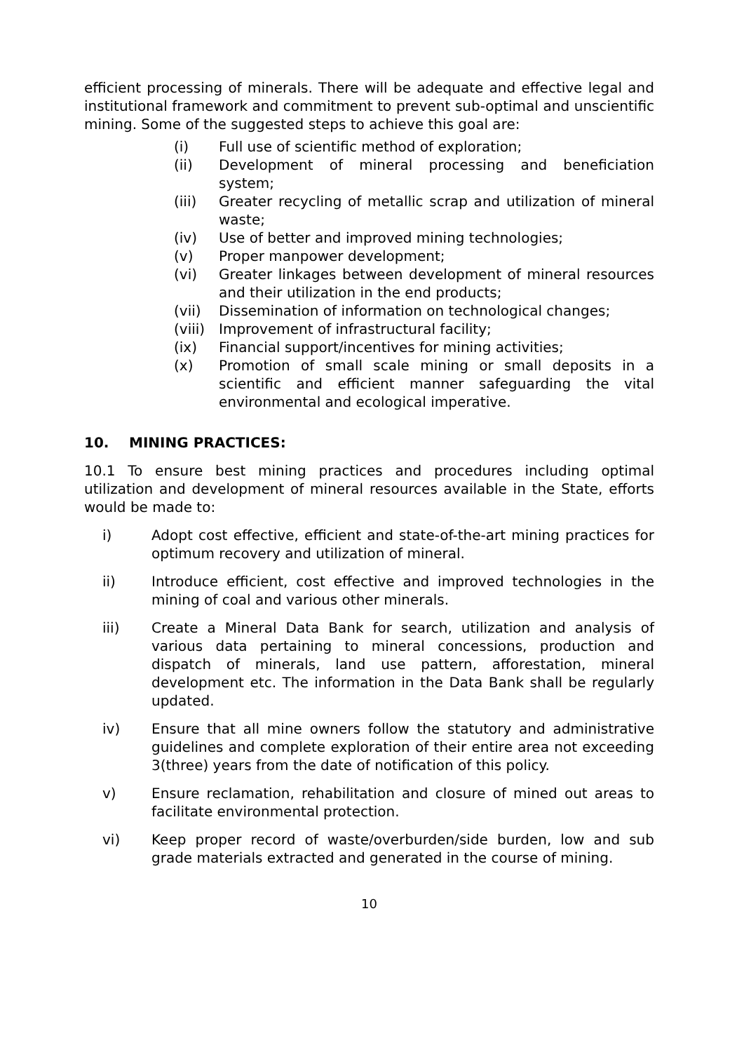efficient processing of minerals. There will be adequate and effective legal and institutional framework and commitment to prevent sub-optimal and unscientific mining. Some of the suggested steps to achieve this goal are:
(i) Full use of scientific method of exploration;
(ii) Development of mineral processing and beneficiation system;
(iii) Greater recycling of metallic scrap and utilization of mineral waste;
(iv) Use of better and improved mining technologies;
(v) Proper manpower development;
(vi) Greater linkages between development of mineral resources and their utilization in the end products;
(vii) Dissemination of information on technological changes;
(viii) Improvement of infrastructural facility;
(ix) Financial support/incentives for mining activities;
(x) Promotion of small scale mining or small deposits in a scientific and efficient manner safeguarding the vital environmental and ecological imperative.
10. MINING PRACTICES:
10.1 To ensure best mining practices and procedures including optimal utilization and development of mineral resources available in the State, efforts would be made to:
i) Adopt cost effective, efficient and state-of-the-art mining practices for optimum recovery and utilization of mineral.
ii) Introduce efficient, cost effective and improved technologies in the mining of coal and various other minerals.
iii) Create a Mineral Data Bank for search, utilization and analysis of various data pertaining to mineral concessions, production and dispatch of minerals, land use pattern, afforestation, mineral development etc. The information in the Data Bank shall be regularly updated.
iv) Ensure that all mine owners follow the statutory and administrative guidelines and complete exploration of their entire area not exceeding 3(three) years from the date of notification of this policy.
v) Ensure reclamation, rehabilitation and closure of mined out areas to facilitate environmental protection.
vi) Keep proper record of waste/overburden/side burden, low and sub grade materials extracted and generated in the course of mining.
10